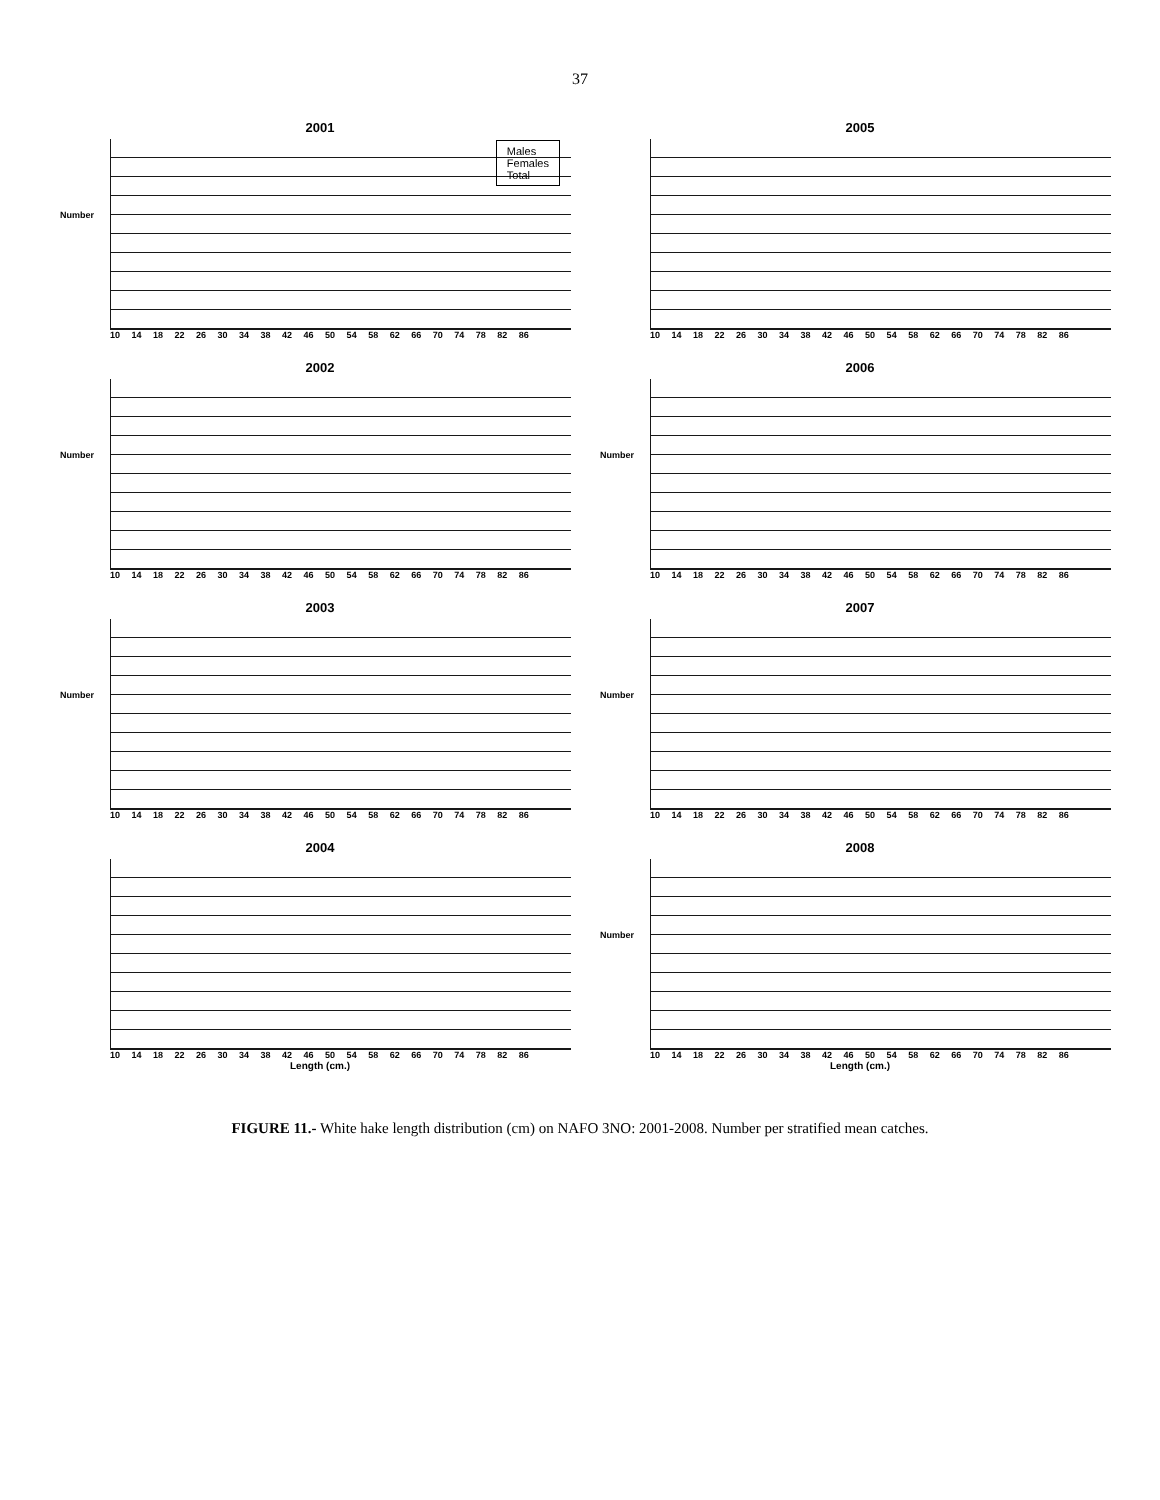37
2001
Number
Males
Females
Total
10 14 18 22 26 30 34 38 42 46 50 54 58 62 66 70 74 78 82 86
2005
10 14 18 22 26 30 34 38 42 46 50 54 58 62 66 70 74 78 82 86
2002
Number
10 14 18 22 26 30 34 38 42 46 50 54 58 62 66 70 74 78 82 86
2006
Number
10 14 18 22 26 30 34 38 42 46 50 54 58 62 66 70 74 78 82 86
2003
Number
10 14 18 22 26 30 34 38 42 46 50 54 58 62 66 70 74 78 82 86
2007
Number
10 14 18 22 26 30 34 38 42 46 50 54 58 62 66 70 74 78 82 86
2004
10 14 18 22 26 30 34 38 42 46 50 54 58 62 66 70 74 78 82 86
Length (cm.)
2008
Number
10 14 18 22 26 30 34 38 42 46 50 54 58 62 66 70 74 78 82 86
Length (cm.)
FIGURE 11.- White hake length distribution (cm) on NAFO 3NO: 2001-2008. Number per stratified mean catches.